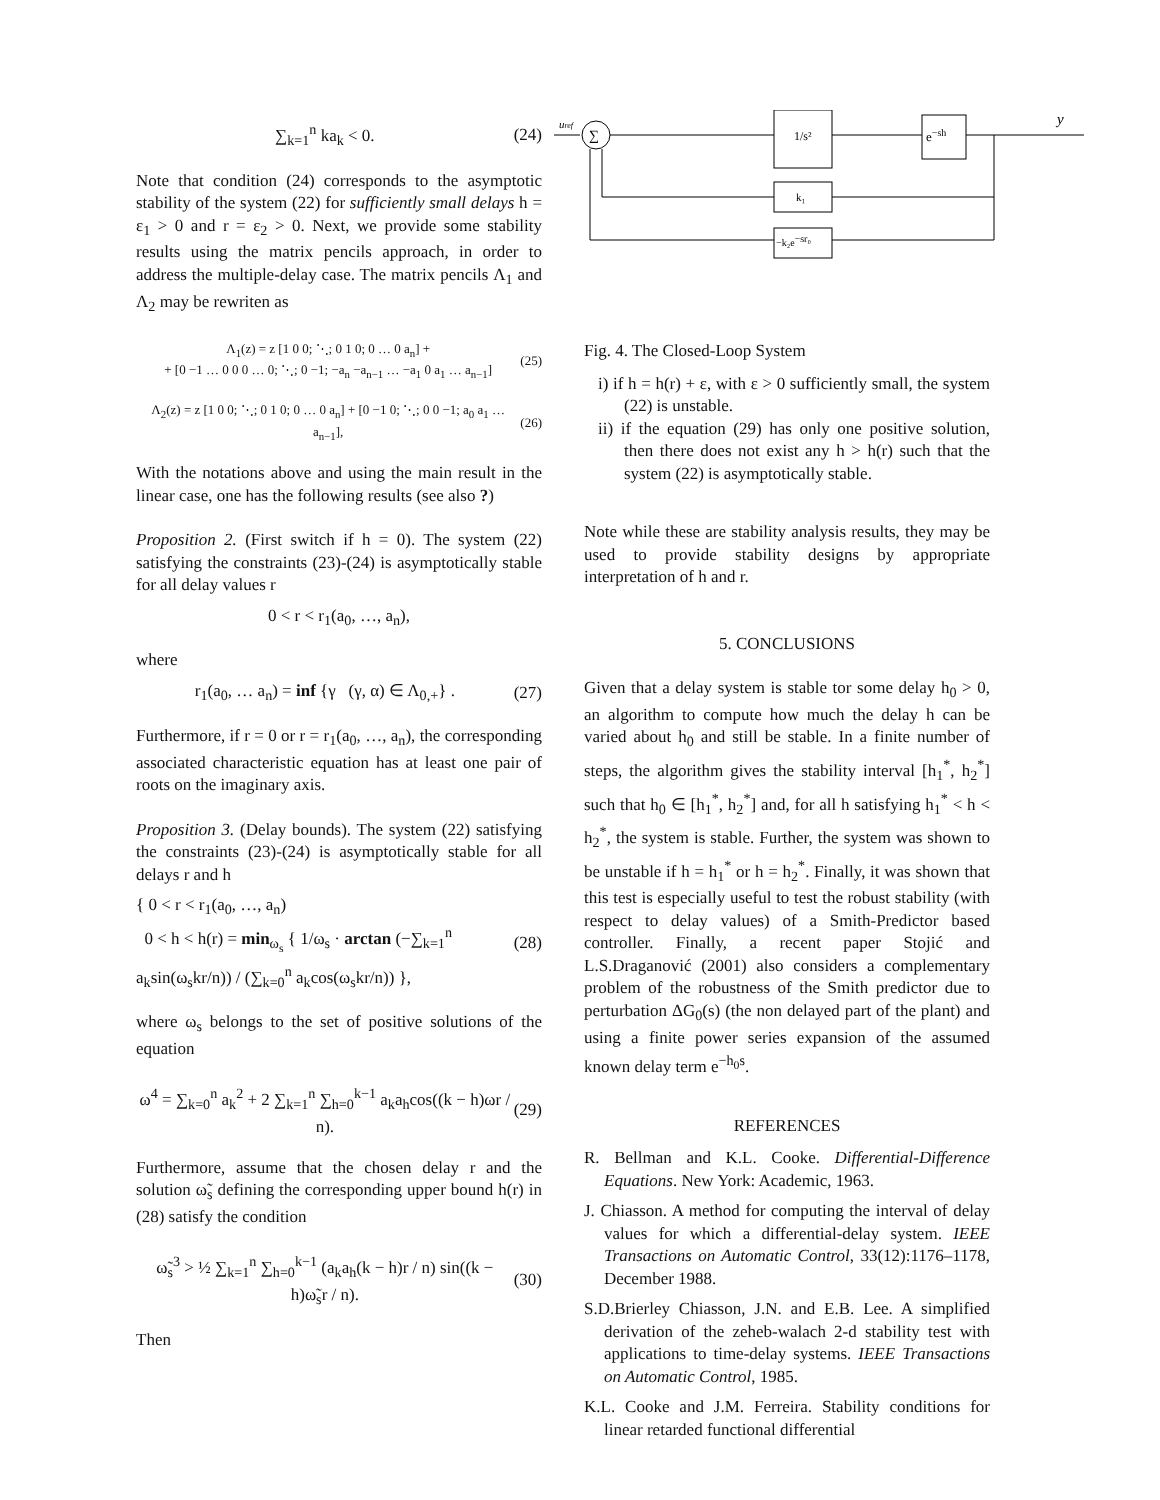∑<sub>k=1</sub><sup>n</sup> ka<sub>k</sub> < 0. (24)
Note that condition (24) corresponds to the asymptotic stability of the system (22) for sufficiently small delays h = ε<sub>1</sub> > 0 and r = ε<sub>2</sub> > 0. Next, we provide some stability results using the matrix pencils approach, in order to address the multiple-delay case. The matrix pencils Λ<sub>1</sub> and Λ<sub>2</sub> may be rewriten as
Λ<sub>1</sub>(z) = z [1 0 0; ⋱; 0 1 0; 0 … 0 a<sub>n</sub>] +
+ [0 −1 … 0 0 0 … 0; ⋱; 0 −1; −a<sub>n</sub> −a<sub>n−1</sub> … −a<sub>1</sub> 0 a<sub>1</sub> … a<sub>n−1</sub>] (25)
Λ<sub>2</sub>(z) = z [1 0 0; ⋱; 0 1 0; 0 … 0 a<sub>n</sub>] + [0 −1 0; ⋱; 0 0 −1; a<sub>0</sub> a<sub>1</sub> … a<sub>n−1</sub>], (26)
With the notations above and using the main result in the linear case, one has the following results (see also ?)
Proposition 2. (First switch if h = 0). The system (22) satisfying the constraints (23)-(24) is asymptotically stable for all delay values r
0 < r < r<sub>1</sub>(a<sub>0</sub>, …, a<sub>n</sub>),
where
r<sub>1</sub>(a<sub>0</sub>, … a<sub>n</sub>) = inf {γ (γ, α) ∈ Λ<sub>0,+</sub>} . (27)
Furthermore, if r = 0 or r = r<sub>1</sub>(a<sub>0</sub>, …, a<sub>n</sub>), the corresponding associated characteristic equation has at least one pair of roots on the imaginary axis.
Proposition 3. (Delay bounds). The system (22) satisfying the constraints (23)-(24) is asymptotically stable for all delays r and h
{ 0 < r < r<sub>1</sub>(a<sub>0</sub>, …, a<sub>n</sub>)
0 < h < h(r) = min<sub>ω<sub>s</sub></sub> { 1/ω<sub>s</sub> · arctan (−∑<sub>k=1</sub><sup>n</sup> a<sub>k</sub>sin(ω<sub>s</sub>kr/n)) / (∑<sub>k=0</sub><sup>n</sup> a<sub>k</sub>cos(ω<sub>s</sub>kr/n)) }, (28)
where ω<sub>s</sub> belongs to the set of positive solutions of the equation
ω<sup>4</sup> = ∑<sub>k=0</sub><sup>n</sup> a<sub>k</sub><sup>2</sup> + 2 ∑<sub>k=1</sub><sup>n</sup> ∑<sub>h=0</sub><sup>k−1</sup> a<sub>k</sub>a<sub>h</sub>cos((k − h)ωr / n). (29)
Furthermore, assume that the chosen delay r and the solution ω̃<sub>s</sub> defining the corresponding upper bound h(r) in (28) satisfy the condition
ω̃<sub>s</sub><sup>3</sup> > ½ ∑<sub>k=1</sub><sup>n</sup> ∑<sub>h=0</sub><sup>k−1</sup> (a<sub>k</sub>a<sub>h</sub>(k − h)r / n) sin((k − h)ω̃<sub>s</sub>r / n). (30)
Then
uref
∑
1/s²
e−sh
y
k₁
−k₂e−sr₀
Fig. 4. The Closed-Loop System
i) if h = h(r) + ε, with ε > 0 sufficiently small, the system (22) is unstable.
ii) if the equation (29) has only one positive solution, then there does not exist any h > h(r) such that the system (22) is asymptotically stable.
Note while these are stability analysis results, they may be used to provide stability designs by appropriate interpretation of h and r.
5. CONCLUSIONS
Given that a delay system is stable tor some delay h<sub>0</sub> > 0, an algorithm to compute how much the delay h can be varied about h<sub>0</sub> and still be stable. In a finite number of steps, the algorithm gives the stability interval [h<sub>1</sub><sup>*</sup>, h<sub>2</sub><sup>*</sup>] such that h<sub>0</sub> ∈ [h<sub>1</sub><sup>*</sup>, h<sub>2</sub><sup>*</sup>] and, for all h satisfying h<sub>1</sub><sup>*</sup> < h < h<sub>2</sub><sup>*</sup>, the system is stable. Further, the system was shown to be unstable if h = h<sub>1</sub><sup>*</sup> or h = h<sub>2</sub><sup>*</sup>. Finally, it was shown that this test is especially useful to test the robust stability (with respect to delay values) of a Smith-Predictor based controller. Finally, a recent paper Stojić and L.S.Draganović (2001) also considers a complementary problem of the robustness of the Smith predictor due to perturbation ΔG<sub>0</sub>(s) (the non delayed part of the plant) and using a finite power series expansion of the assumed known delay term e<sup>−h<sub>0</sub>s</sup>.
REFERENCES
R. Bellman and K.L. Cooke. Differential-Difference Equations. New York: Academic, 1963.
J. Chiasson. A method for computing the interval of delay values for which a differential-delay system. IEEE Transactions on Automatic Control, 33(12):1176–1178, December 1988.
S.D.Brierley Chiasson, J.N. and E.B. Lee. A simplified derivation of the zeheb-walach 2-d stability test with applications to time-delay systems. IEEE Transactions on Automatic Control, 1985.
K.L. Cooke and J.M. Ferreira. Stability conditions for linear retarded functional differential